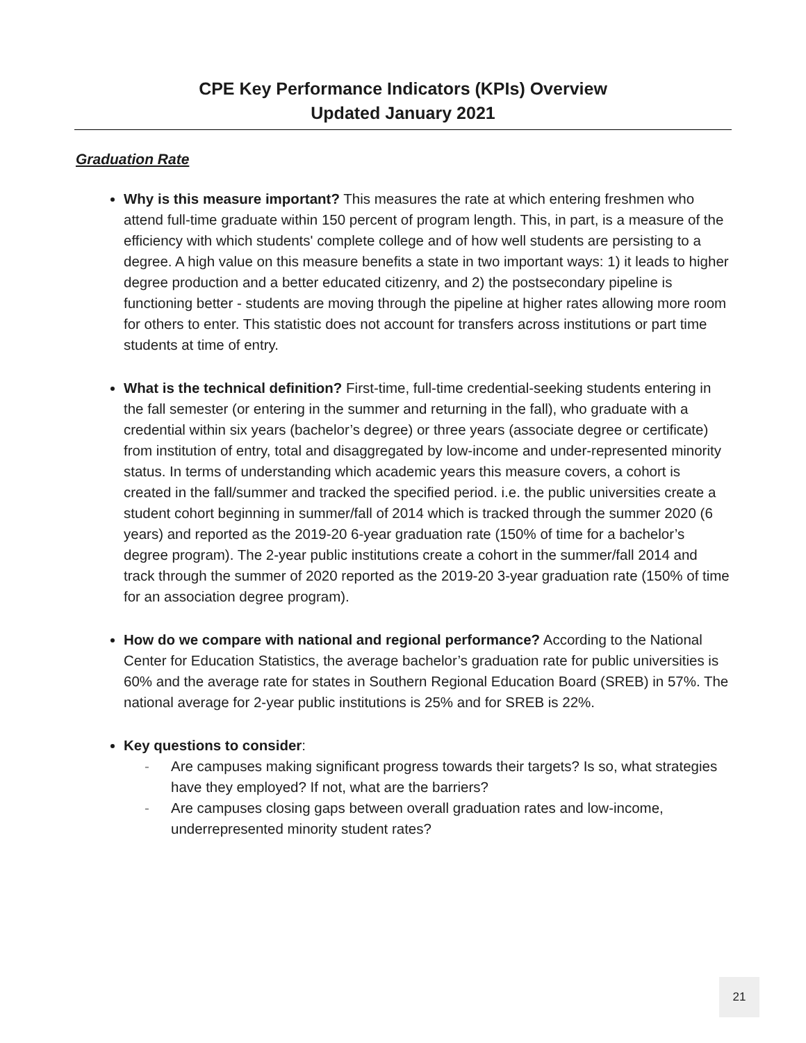CPE Key Performance Indicators (KPIs) Overview
Updated January 2021
Graduation Rate
Why is this measure important? This measures the rate at which entering freshmen who attend full-time graduate within 150 percent of program length. This, in part, is a measure of the efficiency with which students' complete college and of how well students are persisting to a degree. A high value on this measure benefits a state in two important ways: 1) it leads to higher degree production and a better educated citizenry, and 2) the postsecondary pipeline is functioning better - students are moving through the pipeline at higher rates allowing more room for others to enter. This statistic does not account for transfers across institutions or part time students at time of entry.
What is the technical definition? First-time, full-time credential-seeking students entering in the fall semester (or entering in the summer and returning in the fall), who graduate with a credential within six years (bachelor’s degree) or three years (associate degree or certificate) from institution of entry, total and disaggregated by low-income and under-represented minority status. In terms of understanding which academic years this measure covers, a cohort is created in the fall/summer and tracked the specified period. i.e. the public universities create a student cohort beginning in summer/fall of 2014 which is tracked through the summer 2020 (6 years) and reported as the 2019-20 6-year graduation rate (150% of time for a bachelor’s degree program). The 2-year public institutions create a cohort in the summer/fall 2014 and track through the summer of 2020 reported as the 2019-20 3-year graduation rate (150% of time for an association degree program).
How do we compare with national and regional performance? According to the National Center for Education Statistics, the average bachelor’s graduation rate for public universities is 60% and the average rate for states in Southern Regional Education Board (SREB) in 57%. The national average for 2-year public institutions is 25% and for SREB is 22%.
Key questions to consider:
- Are campuses making significant progress towards their targets? Is so, what strategies have they employed? If not, what are the barriers?
- Are campuses closing gaps between overall graduation rates and low-income, underrepresented minority student rates?
21